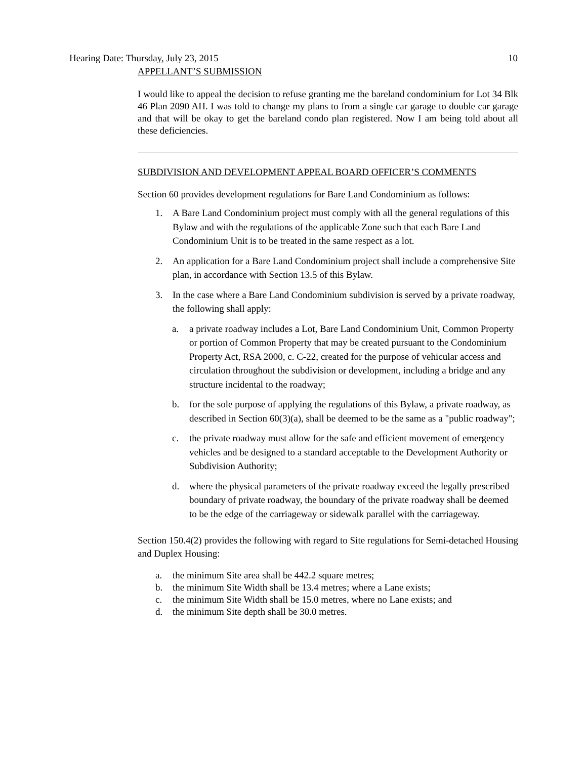Hearing Date: Thursday, July 23, 2015 10
APPELLANT’S SUBMISSION
I would like to appeal the decision to refuse granting me the bareland condominium for Lot 34 Blk 46 Plan 2090 AH. I was told to change my plans to from a single car garage to double car garage and that will be okay to get the bareland condo plan registered. Now I am being told about all these deficiencies.
SUBDIVISION AND DEVELOPMENT APPEAL BOARD OFFICER’S COMMENTS
Section 60 provides development regulations for Bare Land Condominium as follows:
1. A Bare Land Condominium project must comply with all the general regulations of this Bylaw and with the regulations of the applicable Zone such that each Bare Land Condominium Unit is to be treated in the same respect as a lot.
2. An application for a Bare Land Condominium project shall include a comprehensive Site plan, in accordance with Section 13.5 of this Bylaw.
3. In the case where a Bare Land Condominium subdivision is served by a private roadway, the following shall apply:
a. a private roadway includes a Lot, Bare Land Condominium Unit, Common Property or portion of Common Property that may be created pursuant to the Condominium Property Act, RSA 2000, c. C-22, created for the purpose of vehicular access and circulation throughout the subdivision or development, including a bridge and any structure incidental to the roadway;
b. for the sole purpose of applying the regulations of this Bylaw, a private roadway, as described in Section 60(3)(a), shall be deemed to be the same as a "public roadway";
c. the private roadway must allow for the safe and efficient movement of emergency vehicles and be designed to a standard acceptable to the Development Authority or Subdivision Authority;
d. where the physical parameters of the private roadway exceed the legally prescribed boundary of private roadway, the boundary of the private roadway shall be deemed to be the edge of the carriageway or sidewalk parallel with the carriageway.
Section 150.4(2) provides the following with regard to Site regulations for Semi-detached Housing and Duplex Housing:
a. the minimum Site area shall be 442.2 square metres;
b. the minimum Site Width shall be 13.4 metres; where a Lane exists;
c. the minimum Site Width shall be 15.0 metres, where no Lane exists; and
d. the minimum Site depth shall be 30.0 metres.